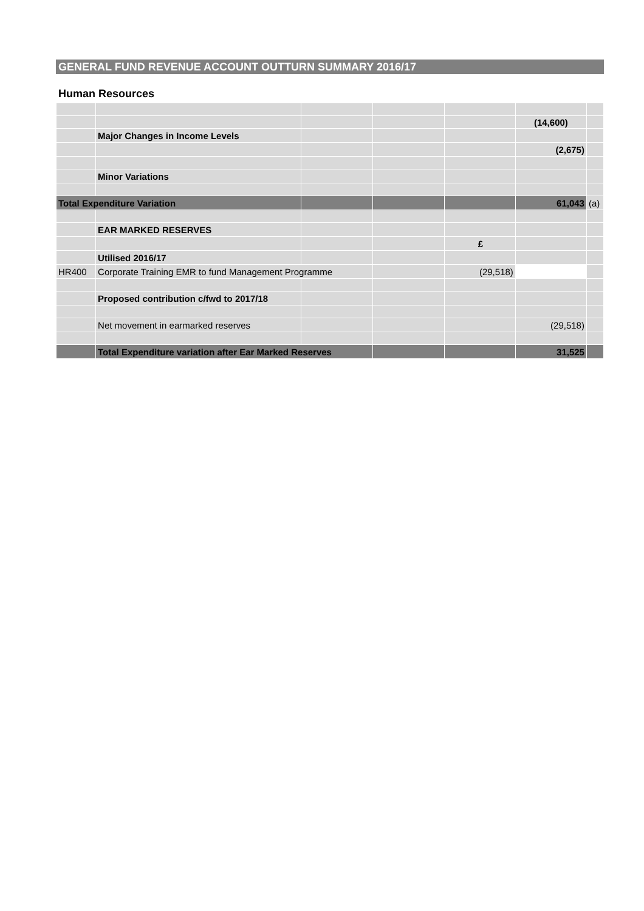GENERAL FUND REVENUE ACCOUNT OUTTURN SUMMARY 2016/17
Human Resources
| | | | | | (14,600) | |
| | Major Changes in Income Levels | | | | | |
| | | | | | (2,675) | |
| | Minor Variations | | | | | |
| Total Expenditure Variation | | | | | 61,043 | (a) |
| | EAR MARKED RESERVES | | | | | |
| | | | | £ | | |
| | Utilised 2016/17 | | | | | |
| HR400 | Corporate Training EMR to fund Management Programme | | | (29,518) | | |
| | Proposed contribution c/fwd to 2017/18 | | | | | |
| | Net movement in earmarked reserves | | | | (29,518) | |
| | Total Expenditure variation after Ear Marked Reserves | | | | 31,525 | |